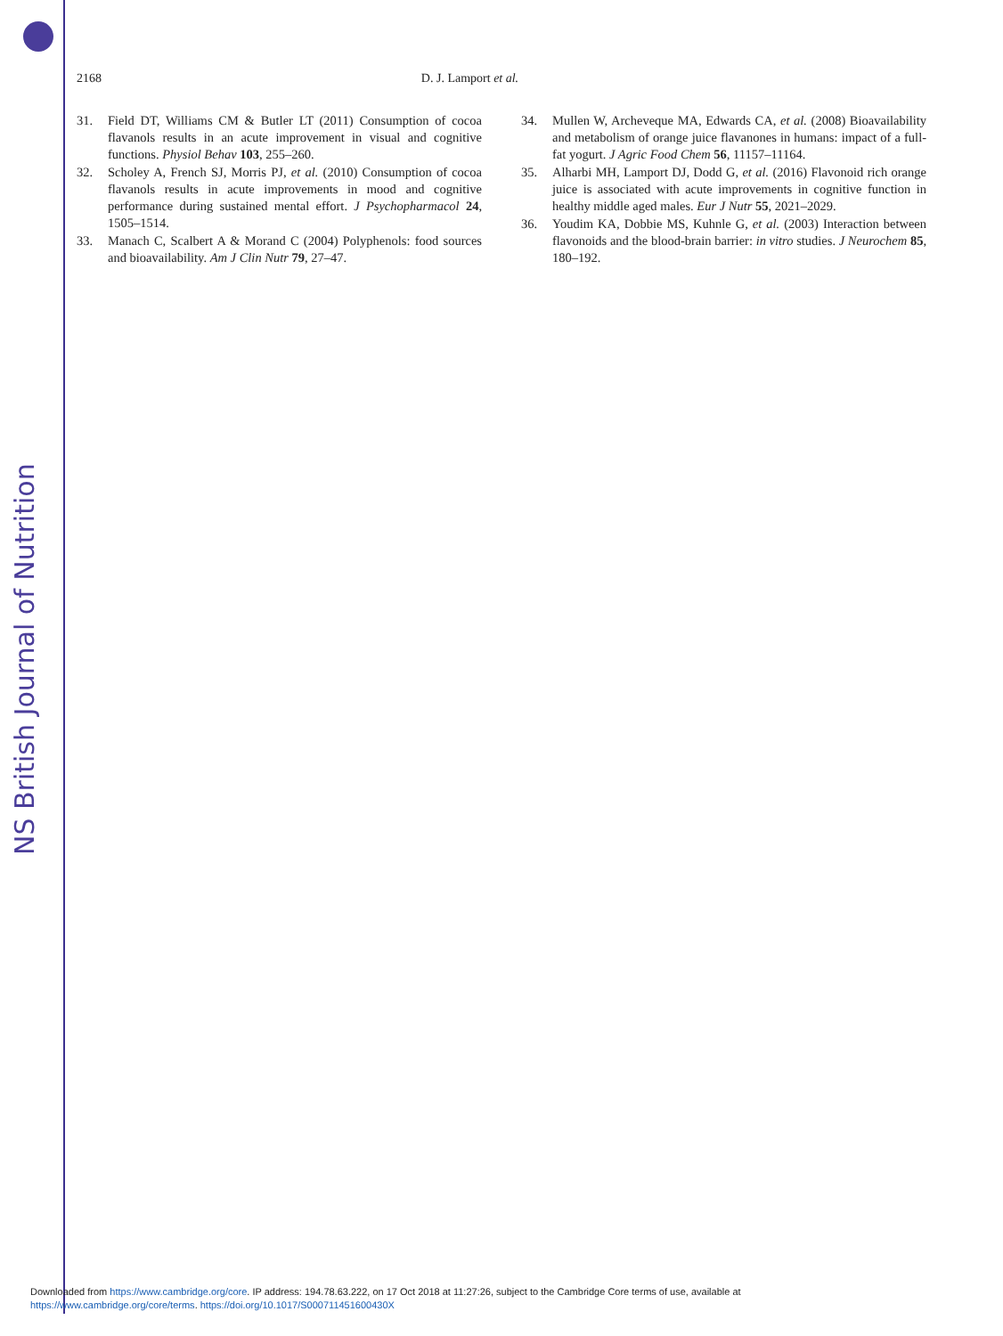NS British Journal of Nutrition
2168 D. J. Lamport et al.
31. Field DT, Williams CM & Butler LT (2011) Consumption of cocoa flavanols results in an acute improvement in visual and cognitive functions. Physiol Behav 103, 255–260.
32. Scholey A, French SJ, Morris PJ, et al. (2010) Consumption of cocoa flavanols results in acute improvements in mood and cognitive performance during sustained mental effort. J Psychopharmacol 24, 1505–1514.
33. Manach C, Scalbert A & Morand C (2004) Polyphenols: food sources and bioavailability. Am J Clin Nutr 79, 27–47.
34. Mullen W, Archeveque MA, Edwards CA, et al. (2008) Bioavailability and metabolism of orange juice flavanones in humans: impact of a full-fat yogurt. J Agric Food Chem 56, 11157–11164.
35. Alharbi MH, Lamport DJ, Dodd G, et al. (2016) Flavonoid rich orange juice is associated with acute improvements in cognitive function in healthy middle aged males. Eur J Nutr 55, 2021–2029.
36. Youdim KA, Dobbie MS, Kuhnle G, et al. (2003) Interaction between flavonoids and the blood-brain barrier: in vitro studies. J Neurochem 85, 180–192.
Downloaded from https://www.cambridge.org/core. IP address: 194.78.63.222, on 17 Oct 2018 at 11:27:26, subject to the Cambridge Core terms of use, available at
https://www.cambridge.org/core/terms. https://doi.org/10.1017/S000711451600430X